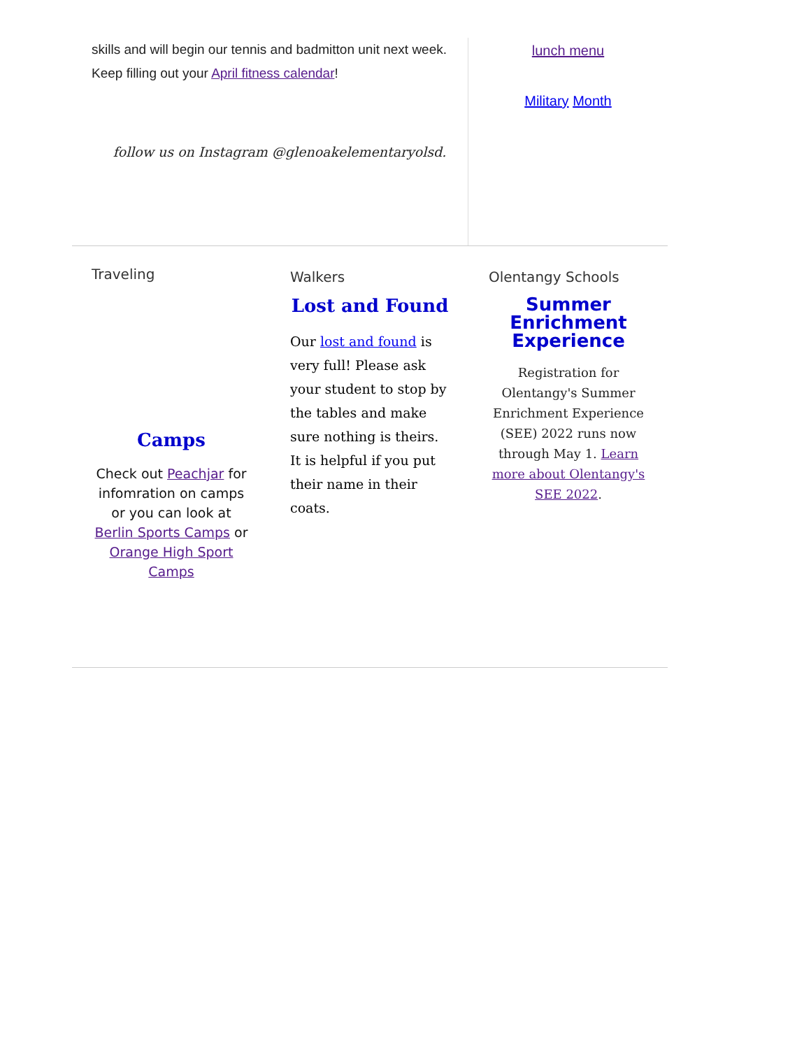skills and will begin our tennis and badmitton unit next week. Keep filling out your April fitness calendar!
follow us on Instagram @glenoakelementaryolsd.
lunch menu
Military Month
Traveling
Camps
Check out Peachjar for infomration on camps or you can look at Berlin Sports Camps or Orange High Sport Camps
Walkers
Lost and Found
Our lost and found is very full! Please ask your student to stop by the tables and make sure nothing is theirs. It is helpful if you put their name in their coats.
Olentangy Schools
Summer Enrichment Experience
Registration for Olentangy's Summer Enrichment Experience (SEE) 2022 runs now through May 1. Learn more about Olentangy's SEE 2022.